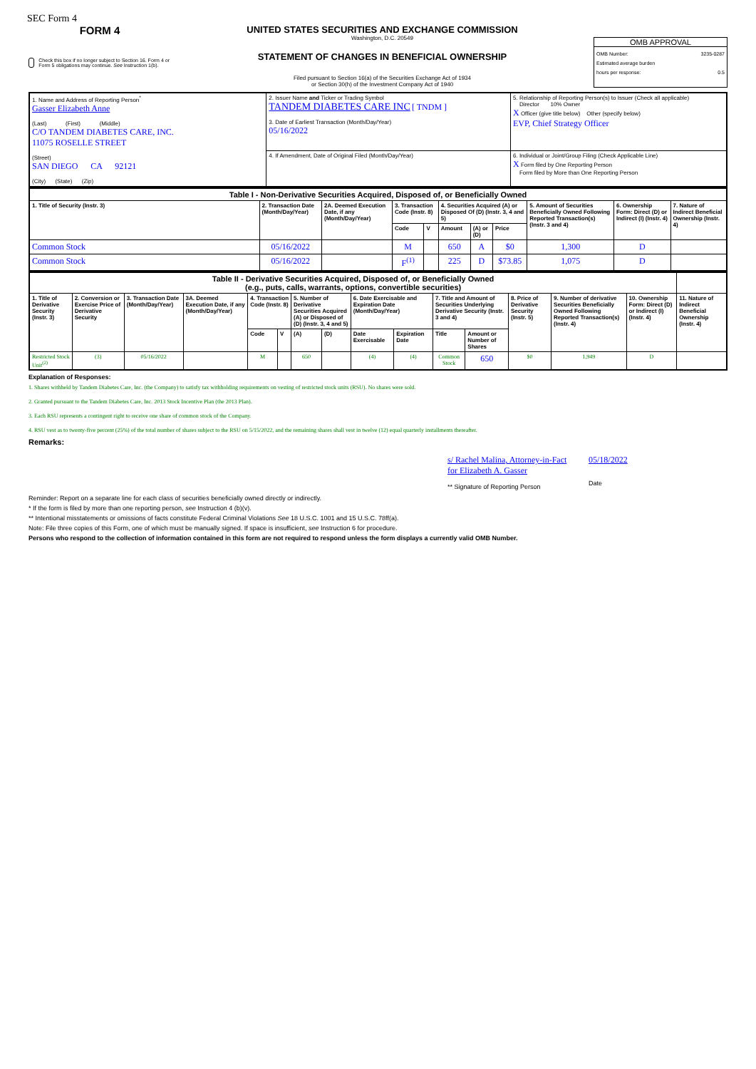SEC Form 4
FORM 4
Check this box if no longer subject to Section 16. Form 4 or Form 5 obligations may continue. See Instruction 1(b).
UNITED STATES SECURITIES AND EXCHANGE COMMISSION
Washington, D.C. 20549
STATEMENT OF CHANGES IN BENEFICIAL OWNERSHIP
Filed pursuant to Section 16(a) of the Securities Exchange Act of 1934
or Section 30(h) of the Investment Company Act of 1940
OMB APPROVAL
OMB Number: 3235-0287
Estimated average burden
hours per response: 0.5
| 1. Name and Address of Reporting Person<sup>*</sup> Gasser Elizabeth Anne (Last) (First) (Middle) C/O TANDEM DIABETES CARE, INC. 11075 ROSELLE STREET (Street) SAN DIEGO CA 92121 (City) (State) (Zip) | 2. Issuer Name and Ticker or Trading Symbol TANDEM DIABETES CARE INC [ TNDM ] 3. Date of Earliest Transaction (Month/Day/Year) 05/16/2022 | 5. Relationship of Reporting Person(s) to Issuer (Check all applicable) Director 10% Owner X Officer (give title below) Other (specify below) EVP, Chief Strategy Officer |
| | 4. If Amendment, Date of Original Filed (Month/Day/Year) | 6. Individual or Joint/Group Filing (Check Applicable Line) X Form filed by One Reporting Person Form filed by More than One Reporting Person |
| Table I - Non-Derivative Securities Acquired, Disposed of, or Beneficially Owned | | | | | | | | | | |
| --- | --- | --- | --- | --- | --- | --- | --- | --- | --- | --- |
| 1. Title of Security (Instr. 3) | 2. Transaction Date (Month/Day/Year) | 2A. Deemed Execution Date, if any (Month/Day/Year) | 3. Transaction Code (Instr. 8) | | 4. Securities Acquired (A) or Disposed Of (D) (Instr. 3, 4 and 5) | | | 5. Amount of Securities Beneficially Owned Following Reported Transaction(s) (Instr. 3 and 4) | 6. Ownership Form: Direct (D) or Indirect (I) (Instr. 4) | 7. Nature of Indirect Beneficial Ownership (Instr. 4) |
| | | | Code | V | Amount | (A) or (D) | Price | | | |
| Common Stock | 05/16/2022 | | M | | 650 | A | $0 | 1,300 | D | |
| Common Stock | 05/16/2022 | | F<sup>(1)</sup> | | 225 | D | $73.85 | 1,075 | D | |
| Table II - Derivative Securities Acquired, Disposed of, or Beneficially Owned (e.g., puts, calls, warrants, options, convertible securities) | | | | | | | | | | | | | | | |
| --- | --- | --- | --- | --- | --- | --- | --- | --- | --- | --- | --- | --- | --- | --- | --- |
| 1. Title of Derivative Security (Instr. 3) | 2. Conversion or Exercise Price of Derivative Security | 3. Transaction Date (Month/Day/Year) | 3A. Deemed Execution Date, if any (Month/Day/Year) | 4. Transaction Code (Instr. 8) | | 5. Number of Derivative Securities Acquired (A) or Disposed of (D) (Instr. 3, 4 and 5) | | 6. Date Exercisable and Expiration Date (Month/Day/Year) | | 7. Title and Amount of Securities Underlying Derivative Security (Instr. 3 and 4) | | 8. Price of Derivative Security (Instr. 5) | 9. Number of derivative Securities Beneficially Owned Following Reported Transaction(s) (Instr. 4) | 10. Ownership Form: Direct (D) or Indirect (I) (Instr. 4) | 11. Nature of Indirect Beneficial Ownership (Instr. 4) |
| | | | | Code | V | (A) | (D) | Date Exercisable | Expiration Date | Title | Amount or Number of Shares | | | | |
| Restricted Stock Unit<sup>(2)</sup> | (3) | 05/16/2022 | | M | | 650 | | (4) | (4) | Common Stock | 650 | $0 | 1,949 | D | |
Explanation of Responses:
1. Shares withheld by Tandem Diabetes Care, Inc. (the Company) to satisfy tax withholding requirements on vesting of restricted stock units (RSU). No shares were sold.
2. Granted pursuant to the Tandem Diabetes Care, Inc. 2013 Stock Incentive Plan (the 2013 Plan).
3. Each RSU represents a contingent right to receive one share of common stock of the Company.
4. RSU vest as to twenty-five percent (25%) of the total number of shares subject to the RSU on 5/15/2022, and the remaining shares shall vest in twelve (12) equal quarterly installments thereafter.
Remarks:
s/ Rachel Malina, Attorney-in-Fact for Elizabeth A. Gasser
** Signature of Reporting Person
05/18/2022
Date
Reminder: Report on a separate line for each class of securities beneficially owned directly or indirectly.
* If the form is filed by more than one reporting person, see Instruction 4 (b)(v).
** Intentional misstatements or omissions of facts constitute Federal Criminal Violations See 18 U.S.C. 1001 and 15 U.S.C. 78ff(a).
Note: File three copies of this Form, one of which must be manually signed. If space is insufficient, see Instruction 6 for procedure.
Persons who respond to the collection of information contained in this form are not required to respond unless the form displays a currently valid OMB Number.